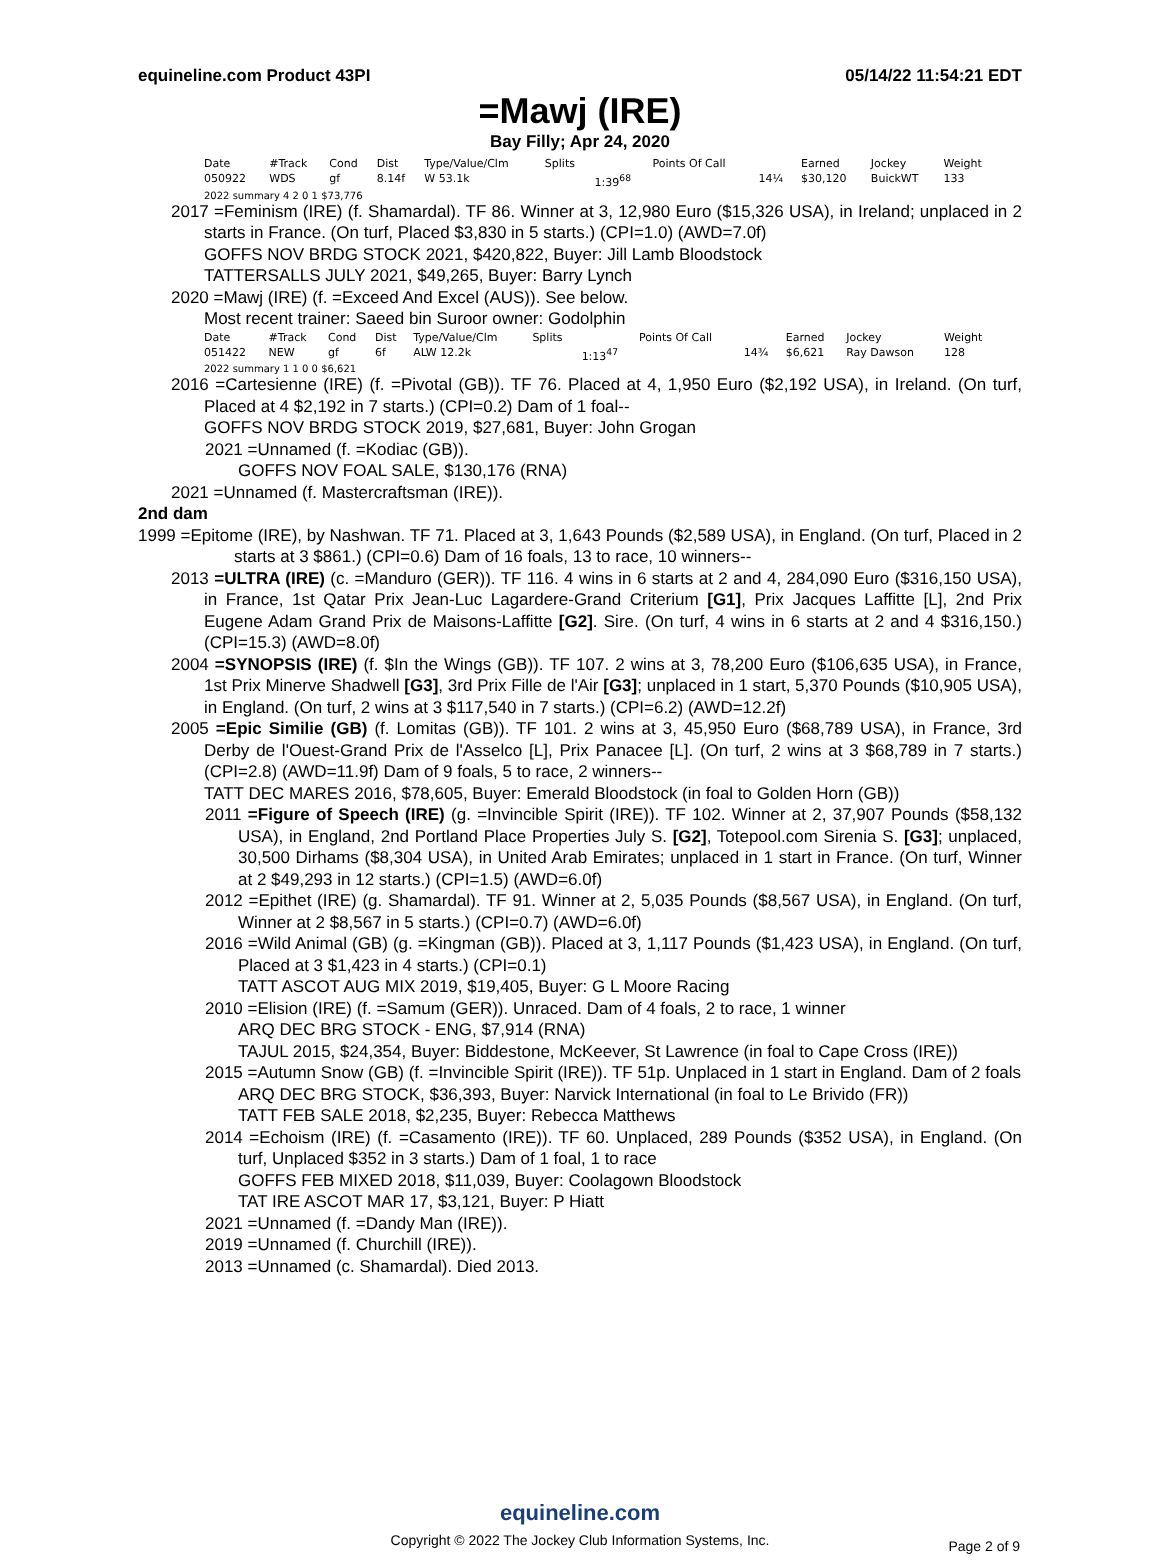equineline.com Product 43PI 05/14/22 11:54:21 EDT
=Mawj (IRE)
Bay Filly; Apr 24, 2020
| Date | #Track | Cond | Dist | Type/Value/Clm | Splits | | Points Of Call | | Earned | Jockey | Weight |
| --- | --- | --- | --- | --- | --- | --- | --- | --- | --- | --- | --- |
| 050922 | WDS | gf | 8.14f | W 53.1k | | 1:39<sup>68</sup> | | 14¼ | $30,120 | BuickWT | 133 |
2022 summary 4 2 0 1 $73,776
2017 =Feminism (IRE) (f. Shamardal). TF 86. Winner at 3, 12,980 Euro ($15,326 USA), in Ireland; unplaced in 2 starts in France. (On turf, Placed $3,830 in 5 starts.) (CPI=1.0) (AWD=7.0f)
GOFFS NOV BRDG STOCK 2021, $420,822, Buyer: Jill Lamb Bloodstock
TATTERSALLS JULY 2021, $49,265, Buyer: Barry Lynch
2020 =Mawj (IRE) (f. =Exceed And Excel (AUS)). See below.
Most recent trainer: Saeed bin Suroor owner: Godolphin
| Date | #Track | Cond | Dist | Type/Value/Clm | Splits | | Points Of Call | | Earned | Jockey | Weight |
| --- | --- | --- | --- | --- | --- | --- | --- | --- | --- | --- | --- |
| 051422 | NEW | gf | 6f | ALW 12.2k | | 1:13<sup>47</sup> | | 14¾ | $6,621 | Ray Dawson | 128 |
2022 summary 1 1 0 0 $6,621
2016 =Cartesienne (IRE) (f. =Pivotal (GB)). TF 76. Placed at 4, 1,950 Euro ($2,192 USA), in Ireland. (On turf, Placed at 4 $2,192 in 7 starts.) (CPI=0.2) Dam of 1 foal--
GOFFS NOV BRDG STOCK 2019, $27,681, Buyer: John Grogan
2021 =Unnamed (f. =Kodiac (GB)).
GOFFS NOV FOAL SALE, $130,176 (RNA)
2021 =Unnamed (f. Mastercraftsman (IRE)).
2nd dam
1999 =Epitome (IRE), by Nashwan. TF 71. Placed at 3, 1,643 Pounds ($2,589 USA), in England. (On turf, Placed in 2 starts at 3 $861.) (CPI=0.6) Dam of 16 foals, 13 to race, 10 winners--
2013 =ULTRA (IRE) (c. =Manduro (GER)). TF 116. 4 wins in 6 starts at 2 and 4, 284,090 Euro ($316,150 USA), in France, 1st Qatar Prix Jean-Luc Lagardere-Grand Criterium [G1], Prix Jacques Laffitte [L], 2nd Prix Eugene Adam Grand Prix de Maisons-Laffitte [G2]. Sire. (On turf, 4 wins in 6 starts at 2 and 4 $316,150.) (CPI=15.3) (AWD=8.0f)
2004 =SYNOPSIS (IRE) (f. $In the Wings (GB)). TF 107. 2 wins at 3, 78,200 Euro ($106,635 USA), in France, 1st Prix Minerve Shadwell [G3], 3rd Prix Fille de l'Air [G3]; unplaced in 1 start, 5,370 Pounds ($10,905 USA), in England. (On turf, 2 wins at 3 $117,540 in 7 starts.) (CPI=6.2) (AWD=12.2f)
2005 =Epic Similie (GB) (f. Lomitas (GB)). TF 101. 2 wins at 3, 45,950 Euro ($68,789 USA), in France, 3rd Derby de l'Ouest-Grand Prix de l'Asselco [L], Prix Panacee [L]. (On turf, 2 wins at 3 $68,789 in 7 starts.) (CPI=2.8) (AWD=11.9f) Dam of 9 foals, 5 to race, 2 winners--
TATT DEC MARES 2016, $78,605, Buyer: Emerald Bloodstock (in foal to Golden Horn (GB))
2011 =Figure of Speech (IRE) (g. =Invincible Spirit (IRE)). TF 102. Winner at 2, 37,907 Pounds ($58,132 USA), in England, 2nd Portland Place Properties July S. [G2], Totepool.com Sirenia S. [G3]; unplaced, 30,500 Dirhams ($8,304 USA), in United Arab Emirates; unplaced in 1 start in France. (On turf, Winner at 2 $49,293 in 12 starts.) (CPI=1.5) (AWD=6.0f)
2012 =Epithet (IRE) (g. Shamardal). TF 91. Winner at 2, 5,035 Pounds ($8,567 USA), in England. (On turf, Winner at 2 $8,567 in 5 starts.) (CPI=0.7) (AWD=6.0f)
2016 =Wild Animal (GB) (g. =Kingman (GB)). Placed at 3, 1,117 Pounds ($1,423 USA), in England. (On turf, Placed at 3 $1,423 in 4 starts.) (CPI=0.1)
TATT ASCOT AUG MIX 2019, $19,405, Buyer: G L Moore Racing
2010 =Elision (IRE) (f. =Samum (GER)). Unraced. Dam of 4 foals, 2 to race, 1 winner
ARQ DEC BRG STOCK - ENG, $7,914 (RNA)
TAJUL 2015, $24,354, Buyer: Biddestone, McKeever, St Lawrence (in foal to Cape Cross (IRE))
2015 =Autumn Snow (GB) (f. =Invincible Spirit (IRE)). TF 51p. Unplaced in 1 start in England. Dam of 2 foals
ARQ DEC BRG STOCK, $36,393, Buyer: Narvick International (in foal to Le Brivido (FR))
TATT FEB SALE 2018, $2,235, Buyer: Rebecca Matthews
2014 =Echoism (IRE) (f. =Casamento (IRE)). TF 60. Unplaced, 289 Pounds ($352 USA), in England. (On turf, Unplaced $352 in 3 starts.) Dam of 1 foal, 1 to race
GOFFS FEB MIXED 2018, $11,039, Buyer: Coolagown Bloodstock
TAT IRE ASCOT MAR 17, $3,121, Buyer: P Hiatt
2021 =Unnamed (f. =Dandy Man (IRE)).
2019 =Unnamed (f. Churchill (IRE)).
2013 =Unnamed (c. Shamardal). Died 2013.
equineline.com
Copyright © 2022 The Jockey Club Information Systems, Inc.
Page 2 of 9